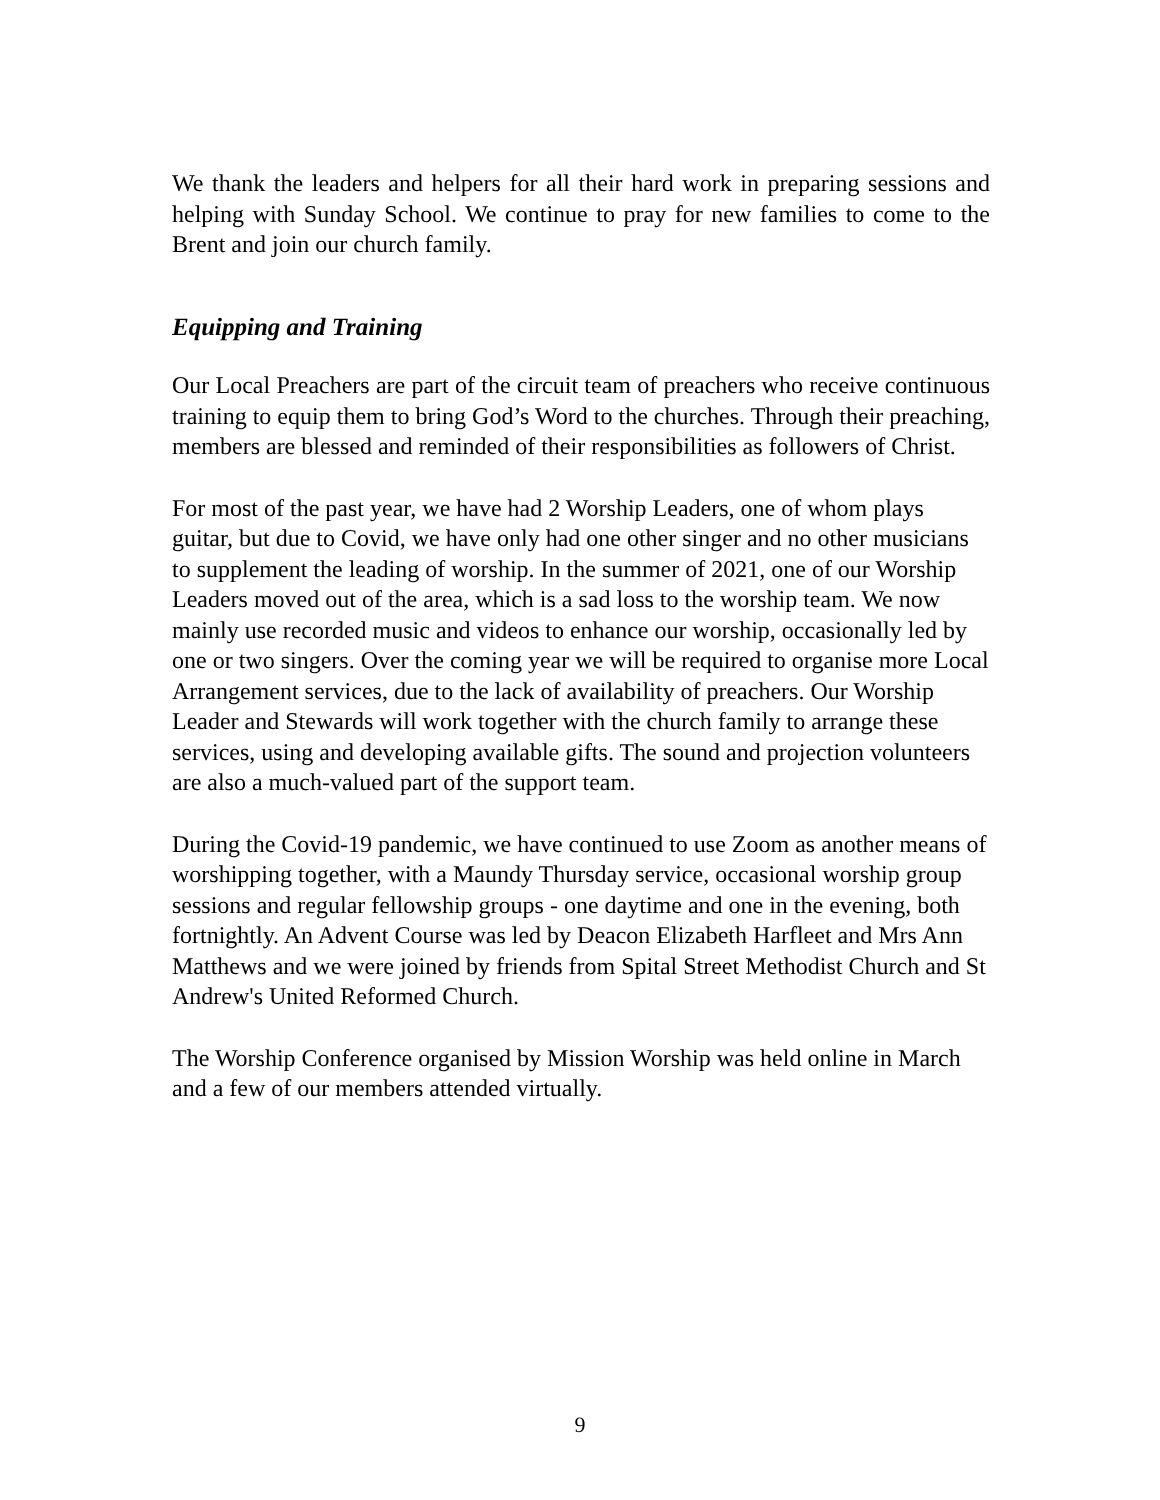We thank the leaders and helpers for all their hard work in preparing sessions and helping with Sunday School. We continue to pray for new families to come to the Brent and join our church family.
Equipping and Training
Our Local Preachers are part of the circuit team of preachers who receive continuous training to equip them to bring God’s Word to the churches. Through their preaching, members are blessed and reminded of their responsibilities as followers of Christ.
For most of the past year, we have had 2 Worship Leaders, one of whom plays guitar, but due to Covid, we have only had one other singer and no other musicians to supplement the leading of worship. In the summer of 2021, one of our Worship Leaders moved out of the area, which is a sad loss to the worship team. We now mainly use recorded music and videos to enhance our worship, occasionally led by one or two singers. Over the coming year we will be required to organise more Local Arrangement services, due to the lack of availability of preachers. Our Worship Leader and Stewards will work together with the church family to arrange these services, using and developing available gifts. The sound and projection volunteers are also a much-valued part of the support team.
During the Covid-19 pandemic, we have continued to use Zoom as another means of worshipping together, with a Maundy Thursday service, occasional worship group sessions and regular fellowship groups - one daytime and one in the evening, both fortnightly. An Advent Course was led by Deacon Elizabeth Harfleet and Mrs Ann Matthews and we were joined by friends from Spital Street Methodist Church and St Andrew's United Reformed Church.
The Worship Conference organised by Mission Worship was held online in March and a few of our members attended virtually.
9